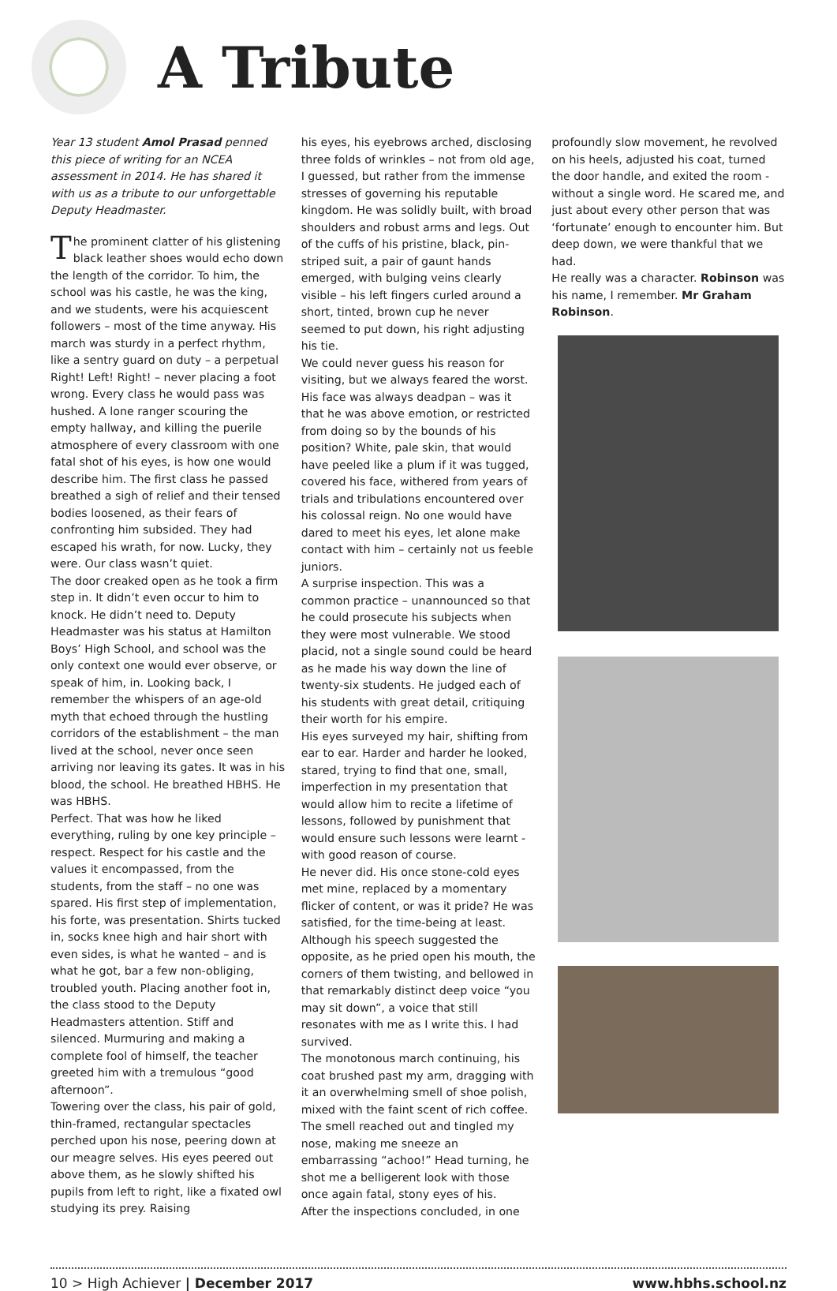A Tribute
Year 13 student Amol Prasad penned this piece of writing for an NCEA assessment in 2014. He has shared it with us as a tribute to our unforgettable Deputy Headmaster.
The prominent clatter of his glistening black leather shoes would echo down the length of the corridor. To him, the school was his castle, he was the king, and we students, were his acquiescent followers – most of the time anyway. His march was sturdy in a perfect rhythm, like a sentry guard on duty – a perpetual Right! Left! Right! – never placing a foot wrong. Every class he would pass was hushed. A lone ranger scouring the empty hallway, and killing the puerile atmosphere of every classroom with one fatal shot of his eyes, is how one would describe him. The first class he passed breathed a sigh of relief and their tensed bodies loosened, as their fears of confronting him subsided. They had escaped his wrath, for now. Lucky, they were. Our class wasn’t quiet.
The door creaked open as he took a firm step in. It didn’t even occur to him to knock. He didn’t need to. Deputy Headmaster was his status at Hamilton Boys’ High School, and school was the only context one would ever observe, or speak of him, in. Looking back, I remember the whispers of an age-old myth that echoed through the hustling corridors of the establishment – the man lived at the school, never once seen arriving nor leaving its gates. It was in his blood, the school. He breathed HBHS. He was HBHS.
Perfect. That was how he liked everything, ruling by one key principle – respect. Respect for his castle and the values it encompassed, from the students, from the staff – no one was spared. His first step of implementation, his forte, was presentation. Shirts tucked in, socks knee high and hair short with even sides, is what he wanted – and is what he got, bar a few non-obliging, troubled youth. Placing another foot in, the class stood to the Deputy Headmasters attention. Stiff and silenced. Murmuring and making a complete fool of himself, the teacher greeted him with a tremulous “good afternoon”.
Towering over the class, his pair of gold, thin-framed, rectangular spectacles perched upon his nose, peering down at our meagre selves. His eyes peered out above them, as he slowly shifted his pupils from left to right, like a fixated owl studying its prey. Raising
his eyes, his eyebrows arched, disclosing three folds of wrinkles – not from old age, I guessed, but rather from the immense stresses of governing his reputable kingdom. He was solidly built, with broad shoulders and robust arms and legs. Out of the cuffs of his pristine, black, pin-striped suit, a pair of gaunt hands emerged, with bulging veins clearly visible – his left fingers curled around a short, tinted, brown cup he never seemed to put down, his right adjusting his tie.
We could never guess his reason for visiting, but we always feared the worst.
His face was always deadpan – was it that he was above emotion, or restricted from doing so by the bounds of his position? White, pale skin, that would have peeled like a plum if it was tugged, covered his face, withered from years of trials and tribulations encountered over his colossal reign. No one would have dared to meet his eyes, let alone make contact with him – certainly not us feeble juniors.
A surprise inspection. This was a common practice – unannounced so that he could prosecute his subjects when they were most vulnerable. We stood placid, not a single sound could be heard as he made his way down the line of twenty-six students. He judged each of his students with great detail, critiquing their worth for his empire.
His eyes surveyed my hair, shifting from ear to ear. Harder and harder he looked, stared, trying to find that one, small, imperfection in my presentation that would allow him to recite a lifetime of lessons, followed by punishment that would ensure such lessons were learnt - with good reason of course.
He never did. His once stone-cold eyes met mine, replaced by a momentary flicker of content, or was it pride? He was satisfied, for the time-being at least. Although his speech suggested the opposite, as he pried open his mouth, the corners of them twisting, and bellowed in that remarkably distinct deep voice “you may sit down”, a voice that still resonates with me as I write this. I had survived.
The monotonous march continuing, his coat brushed past my arm, dragging with it an overwhelming smell of shoe polish, mixed with the faint scent of rich coffee. The smell reached out and tingled my nose, making me sneeze an embarrassing “achoo!” Head turning, he shot me a belligerent look with those once again fatal, stony eyes of his.
After the inspections concluded, in one
profoundly slow movement, he revolved on his heels, adjusted his coat, turned the door handle, and exited the room - without a single word. He scared me, and just about every other person that was ‘fortunate’ enough to encounter him. But deep down, we were thankful that we had.
He really was a character. Robinson was his name, I remember. Mr Graham Robinson.
10 > High Achiever | December 2017 www.hbhs.school.nz